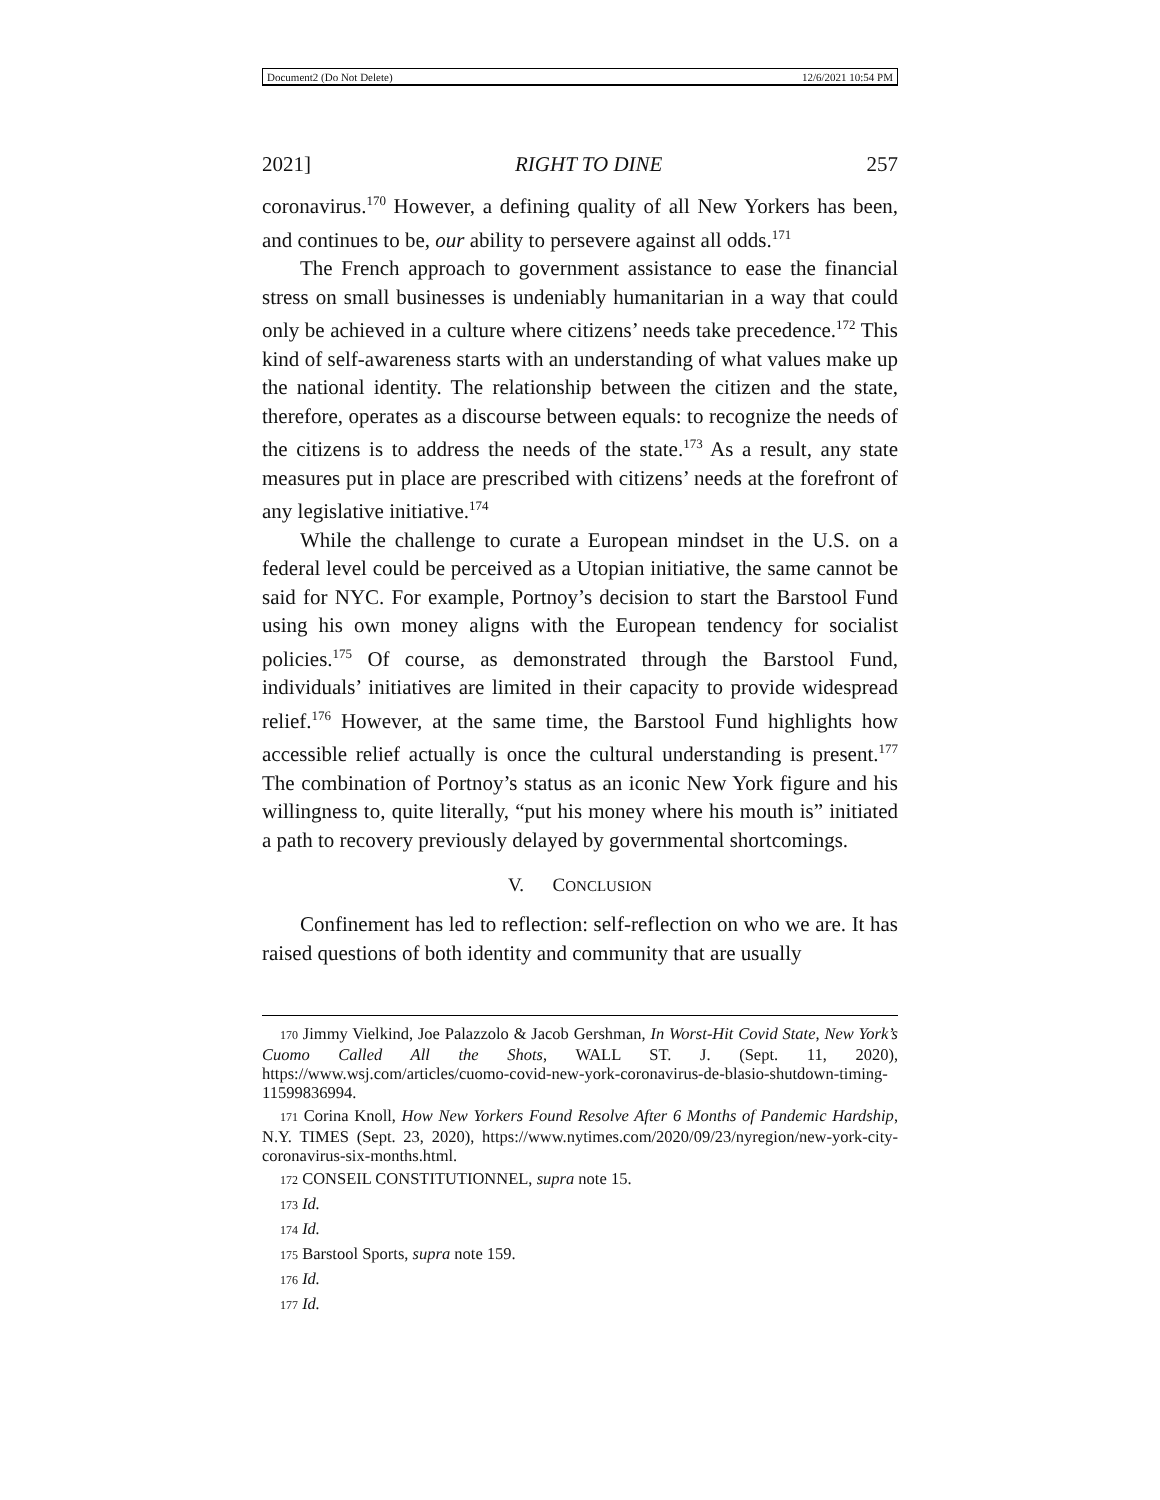Document2 (Do Not Delete) 12/6/2021 10:54 PM
2021] RIGHT TO DINE 257
coronavirus.<sup>170</sup> However, a defining quality of all New Yorkers has been, and continues to be, our ability to persevere against all odds.<sup>171</sup>
The French approach to government assistance to ease the financial stress on small businesses is undeniably humanitarian in a way that could only be achieved in a culture where citizens’ needs take precedence.<sup>172</sup> This kind of self-awareness starts with an understanding of what values make up the national identity. The relationship between the citizen and the state, therefore, operates as a discourse between equals: to recognize the needs of the citizens is to address the needs of the state.<sup>173</sup> As a result, any state measures put in place are prescribed with citizens’ needs at the forefront of any legislative initiative.<sup>174</sup>
While the challenge to curate a European mindset in the U.S. on a federal level could be perceived as a Utopian initiative, the same cannot be said for NYC. For example, Portnoy’s decision to start the Barstool Fund using his own money aligns with the European tendency for socialist policies.<sup>175</sup> Of course, as demonstrated through the Barstool Fund, individuals’ initiatives are limited in their capacity to provide widespread relief.<sup>176</sup> However, at the same time, the Barstool Fund highlights how accessible relief actually is once the cultural understanding is present.<sup>177</sup> The combination of Portnoy’s status as an iconic New York figure and his willingness to, quite literally, “put his money where his mouth is” initiated a path to recovery previously delayed by governmental shortcomings.
V. CONCLUSION
Confinement has led to reflection: self-reflection on who we are. It has raised questions of both identity and community that are usually
170 Jimmy Vielkind, Joe Palazzolo & Jacob Gershman, In Worst-Hit Covid State, New York’s Cuomo Called All the Shots, WALL ST. J. (Sept. 11, 2020), https://www.wsj.com/articles/cuomo-covid-new-york-coronavirus-de-blasio-shutdown-timing-11599836994.
171 Corina Knoll, How New Yorkers Found Resolve After 6 Months of Pandemic Hardship, N.Y. TIMES (Sept. 23, 2020), https://www.nytimes.com/2020/09/23/nyregion/new-york-city-coronavirus-six-months.html.
172 CONSEIL CONSTITUTIONNEL, supra note 15.
173 Id.
174 Id.
175 Barstool Sports, supra note 159.
176 Id.
177 Id.